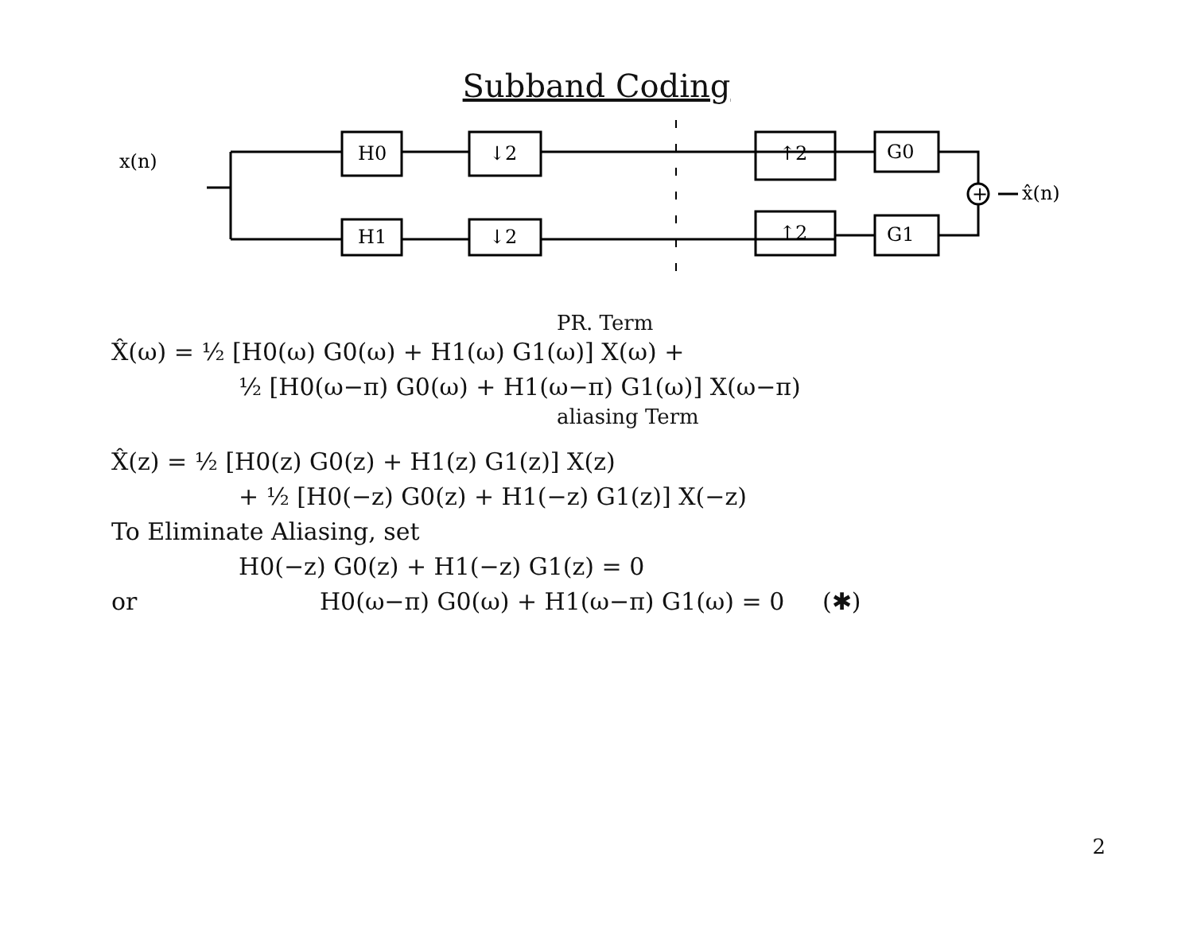Subband Coding
x(n)
H0
H1
↓2
↓2
↑2
↑2
G0
G1
+
x̂(n)
PR. Term
X̂(ω) = ½ [H0(ω) G0(ω) + H1(ω) G1(ω)] X(ω) +
½ [H0(ω−π) G0(ω) + H1(ω−π) G1(ω)] X(ω−π)
aliasing Term
X̂(z) = ½ [H0(z) G0(z) + H1(z) G1(z)] X(z)
+ ½ [H0(−z) G0(z) + H1(−z) G1(z)] X(−z)
To Eliminate Aliasing, set
H0(−z) G0(z) + H1(−z) G1(z) = 0
or H0(ω−π) G0(ω) + H1(ω−π) G1(ω) = 0 (✱)
2